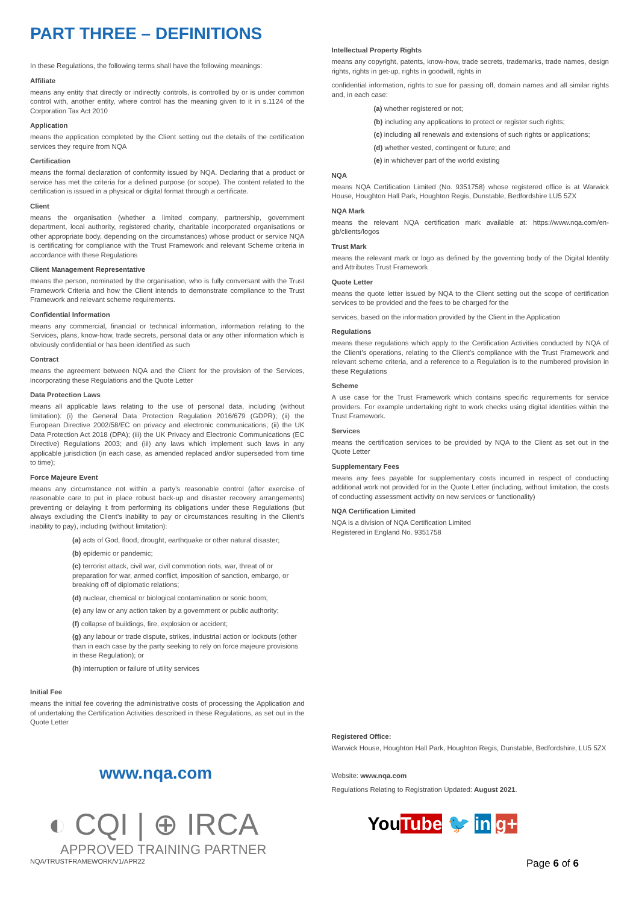PART THREE – DEFINITIONS
In these Regulations, the following terms shall have the following meanings:
Affiliate
means any entity that directly or indirectly controls, is controlled by or is under common control with, another entity, where control has the meaning given to it in s.1124 of the Corporation Tax Act 2010
Application
means the application completed by the Client setting out the details of the certification services they require from NQA
Certification
means the formal declaration of conformity issued by NQA. Declaring that a product or service has met the criteria for a defined purpose (or scope). The content related to the certification is issued in a physical or digital format through a certificate.
Client
means the organisation (whether a limited company, partnership, government department, local authority, registered charity, charitable incorporated organisations or other appropriate body, depending on the circumstances) whose product or service NQA is certificating for compliance with the Trust Framework and relevant Scheme criteria in accordance with these Regulations
Client Management Representative
means the person, nominated by the organisation, who is fully conversant with the Trust Framework Criteria and how the Client intends to demonstrate compliance to the Trust Framework and relevant scheme requirements.
Confidential Information
means any commercial, financial or technical information, information relating to the Services, plans, know-how, trade secrets, personal data or any other information which is obviously confidential or has been identified as such
Contract
means the agreement between NQA and the Client for the provision of the Services, incorporating these Regulations and the Quote Letter
Data Protection Laws
means all applicable laws relating to the use of personal data, including (without limitation): (i) the General Data Protection Regulation 2016/679 (GDPR); (ii) the European Directive 2002/58/EC on privacy and electronic communications; (ii) the UK Data Protection Act 2018 (DPA); (iii) the UK Privacy and Electronic Communications (EC Directive) Regulations 2003; and (iii) any laws which implement such laws in any applicable jurisdiction (in each case, as amended replaced and/or superseded from time to time);
Force Majeure Event
means any circumstance not within a party’s reasonable control (after exercise of reasonable care to put in place robust back-up and disaster recovery arrangements) preventing or delaying it from performing its obligations under these Regulations (but always excluding the Client’s inability to pay or circumstances resulting in the Client’s inability to pay), including (without limitation):
(a) acts of God, flood, drought, earthquake or other natural disaster;
(b) epidemic or pandemic;
(c) terrorist attack, civil war, civil commotion riots, war, threat of or preparation for war, armed conflict, imposition of sanction, embargo, or breaking off of diplomatic relations;
(d) nuclear, chemical or biological contamination or sonic boom;
(e) any law or any action taken by a government or public authority;
(f) collapse of buildings, fire, explosion or accident;
(g) any labour or trade dispute, strikes, industrial action or lockouts (other than in each case by the party seeking to rely on force majeure provisions in these Regulation); or
(h) interruption or failure of utility services
Initial Fee
means the initial fee covering the administrative costs of processing the Application and of undertaking the Certification Activities described in these Regulations, as set out in the Quote Letter
www.nqa.com
◐ CQI | ⊕ IRCA
APPROVED TRAINING PARTNER
Intellectual Property Rights
means any copyright, patents, know-how, trade secrets, trademarks, trade names, design rights, rights in get-up, rights in goodwill, rights in
confidential information, rights to sue for passing off, domain names and all similar rights and, in each case:
(a) whether registered or not;
(b) including any applications to protect or register such rights;
(c) including all renewals and extensions of such rights or applications;
(d) whether vested, contingent or future; and
(e) in whichever part of the world existing
NQA
means NQA Certification Limited (No. 9351758) whose registered office is at Warwick House, Houghton Hall Park, Houghton Regis, Dunstable, Bedfordshire LU5 5ZX
NQA Mark
means the relevant NQA certification mark available at: https://www.nqa.com/en-gb/clients/logos
Trust Mark
means the relevant mark or logo as defined by the governing body of the Digital Identity and Attributes Trust Framework
Quote Letter
means the quote letter issued by NQA to the Client setting out the scope of certification services to be provided and the fees to be charged for the
services, based on the information provided by the Client in the Application
Regulations
means these regulations which apply to the Certification Activities conducted by NQA of the Client’s operations, relating to the Client’s compliance with the Trust Framework and relevant scheme criteria, and a reference to a Regulation is to the numbered provision in these Regulations
Scheme
A use case for the Trust Framework which contains specific requirements for service providers. For example undertaking right to work checks using digital identities within the Trust Framework.
Services
means the certification services to be provided by NQA to the Client as set out in the Quote Letter
Supplementary Fees
means any fees payable for supplementary costs incurred in respect of conducting additional work not provided for in the Quote Letter (including, without limitation, the costs of conducting assessment activity on new services or functionality)
NQA Certification Limited
NQA is a division of NQA Certification Limited
Registered in England No. 9351758
Registered Office:
Warwick House, Houghton Hall Park, Houghton Regis, Dunstable, Bedfordshire, LU5 5ZX
Website: www.nqa.com
Regulations Relating to Registration Updated: August 2021.
You Tube 🐦 in g+
NQA/TRUSTFRAMEWORK/V1/APR22 Page 6 of 6